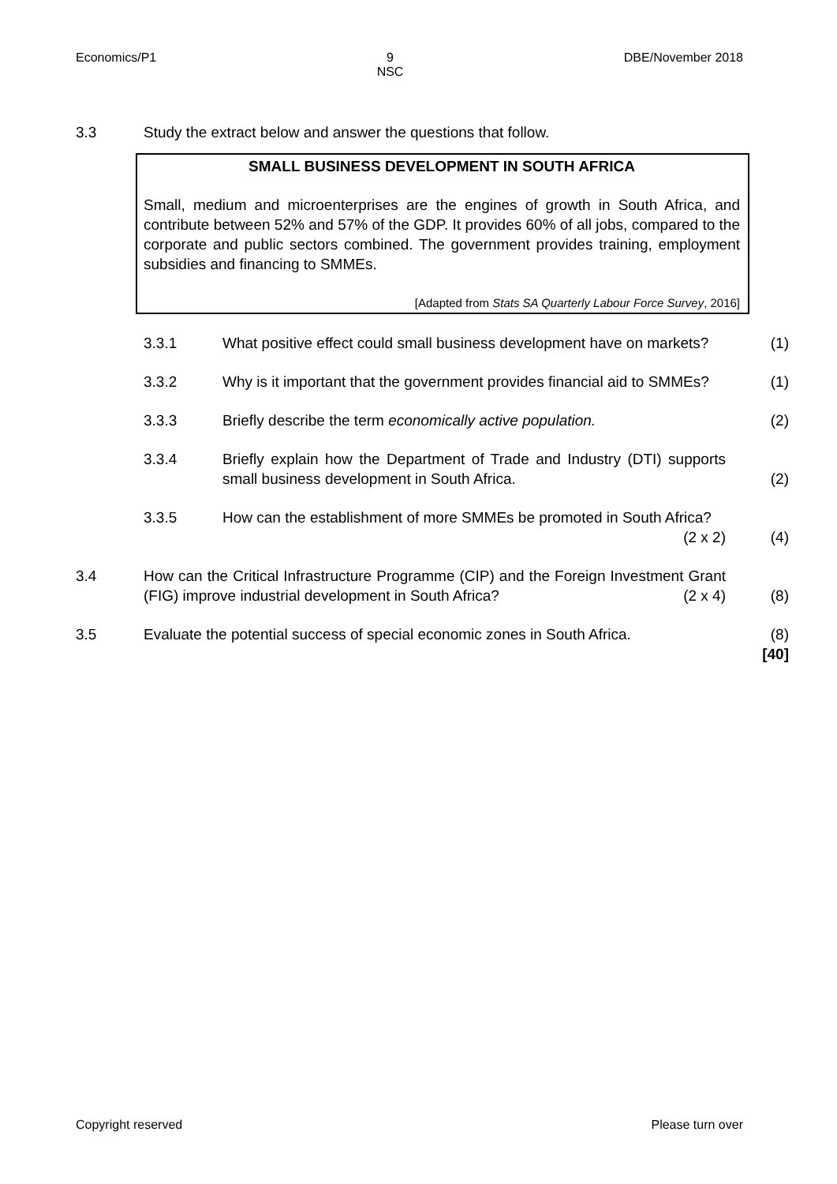Economics/P1 9
NSC DBE/November 2018
3.3 Study the extract below and answer the questions that follow.
SMALL BUSINESS DEVELOPMENT IN SOUTH AFRICA
Small, medium and microenterprises are the engines of growth in South Africa, and contribute between 52% and 57% of the GDP. It provides 60% of all jobs, compared to the corporate and public sectors combined. The government provides training, employment subsidies and financing to SMMEs.
[Adapted from Stats SA Quarterly Labour Force Survey, 2016]
3.3.1 What positive effect could small business development have on markets? (1)
3.3.2 Why is it important that the government provides financial aid to SMMEs? (1)
3.3.3 Briefly describe the term economically active population. (2)
3.3.4 Briefly explain how the Department of Trade and Industry (DTI) supports small business development in South Africa. (2)
3.3.5 How can the establishment of more SMMEs be promoted in South Africa? (2 x 2) (4)
3.4 How can the Critical Infrastructure Programme (CIP) and the Foreign Investment Grant (FIG) improve industrial development in South Africa? (2 x 4) (8)
3.5 Evaluate the potential success of special economic zones in South Africa. (8)
[40]
Copyright reserved Please turn over